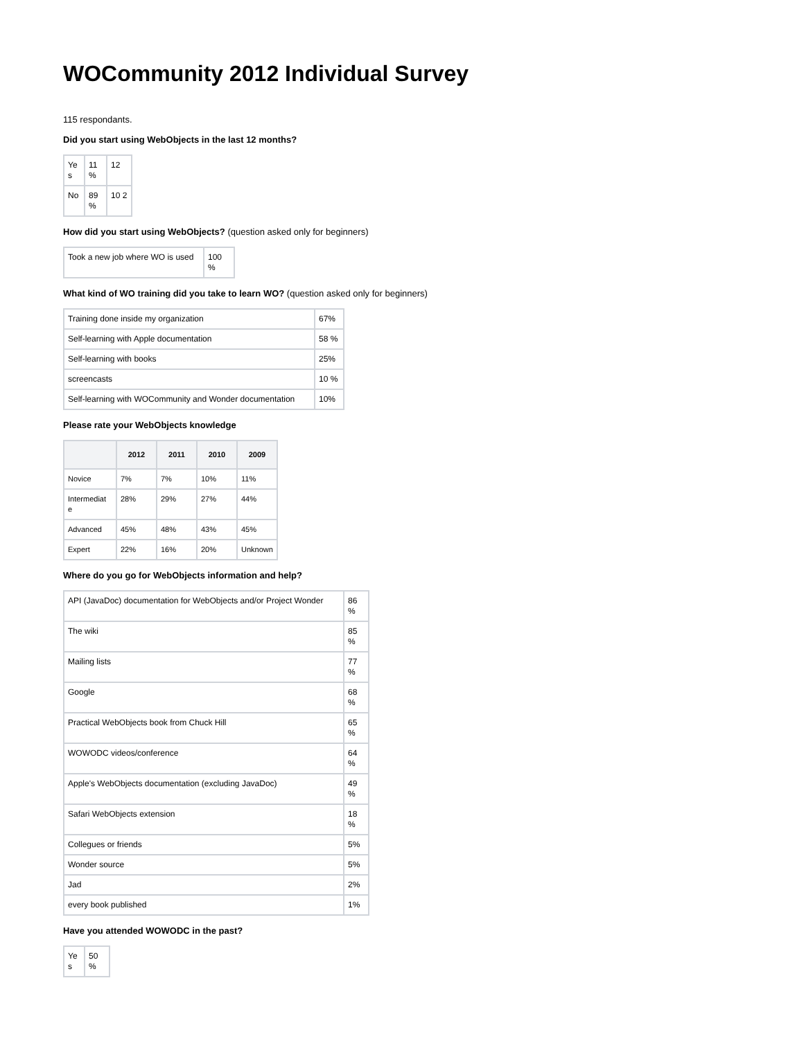WOCommunity 2012 Individual Survey
115 respondants.
Did you start using WebObjects in the last 12 months?
| Ye s | 11 % | 12 |
| No | 89 % | 10 2 |
How did you start using WebObjects? (question asked only for beginners)
| Took a new job where WO is used | 100 % |
What kind of WO training did you take to learn WO? (question asked only for beginners)
| Training done inside my organization | 67% |
| Self-learning with Apple documentation | 58 % |
| Self-learning with books | 25% |
| screencasts | 10 % |
| Self-learning with WOCommunity and Wonder documentation | 10% |
Please rate your WebObjects knowledge
| | 2012 | 2011 | 2010 | 2009 |
| --- | --- | --- | --- | --- |
| Novice | 7% | 7% | 10% | 11% |
| Intermediat e | 28% | 29% | 27% | 44% |
| Advanced | 45% | 48% | 43% | 45% |
| Expert | 22% | 16% | 20% | Unknown |
Where do you go for WebObjects information and help?
| API (JavaDoc) documentation for WebObjects and/or Project Wonder | 86 % |
| The wiki | 85 % |
| Mailing lists | 77 % |
| Google | 68 % |
| Practical WebObjects book from Chuck Hill | 65 % |
| WOWODC videos/conference | 64 % |
| Apple's WebObjects documentation (excluding JavaDoc) | 49 % |
| Safari WebObjects extension | 18 % |
| Collegues or friends | 5% |
| Wonder source | 5% |
| Jad | 2% |
| every book published | 1% |
Have you attended WOWODC in the past?
| Ye s | 50 % |